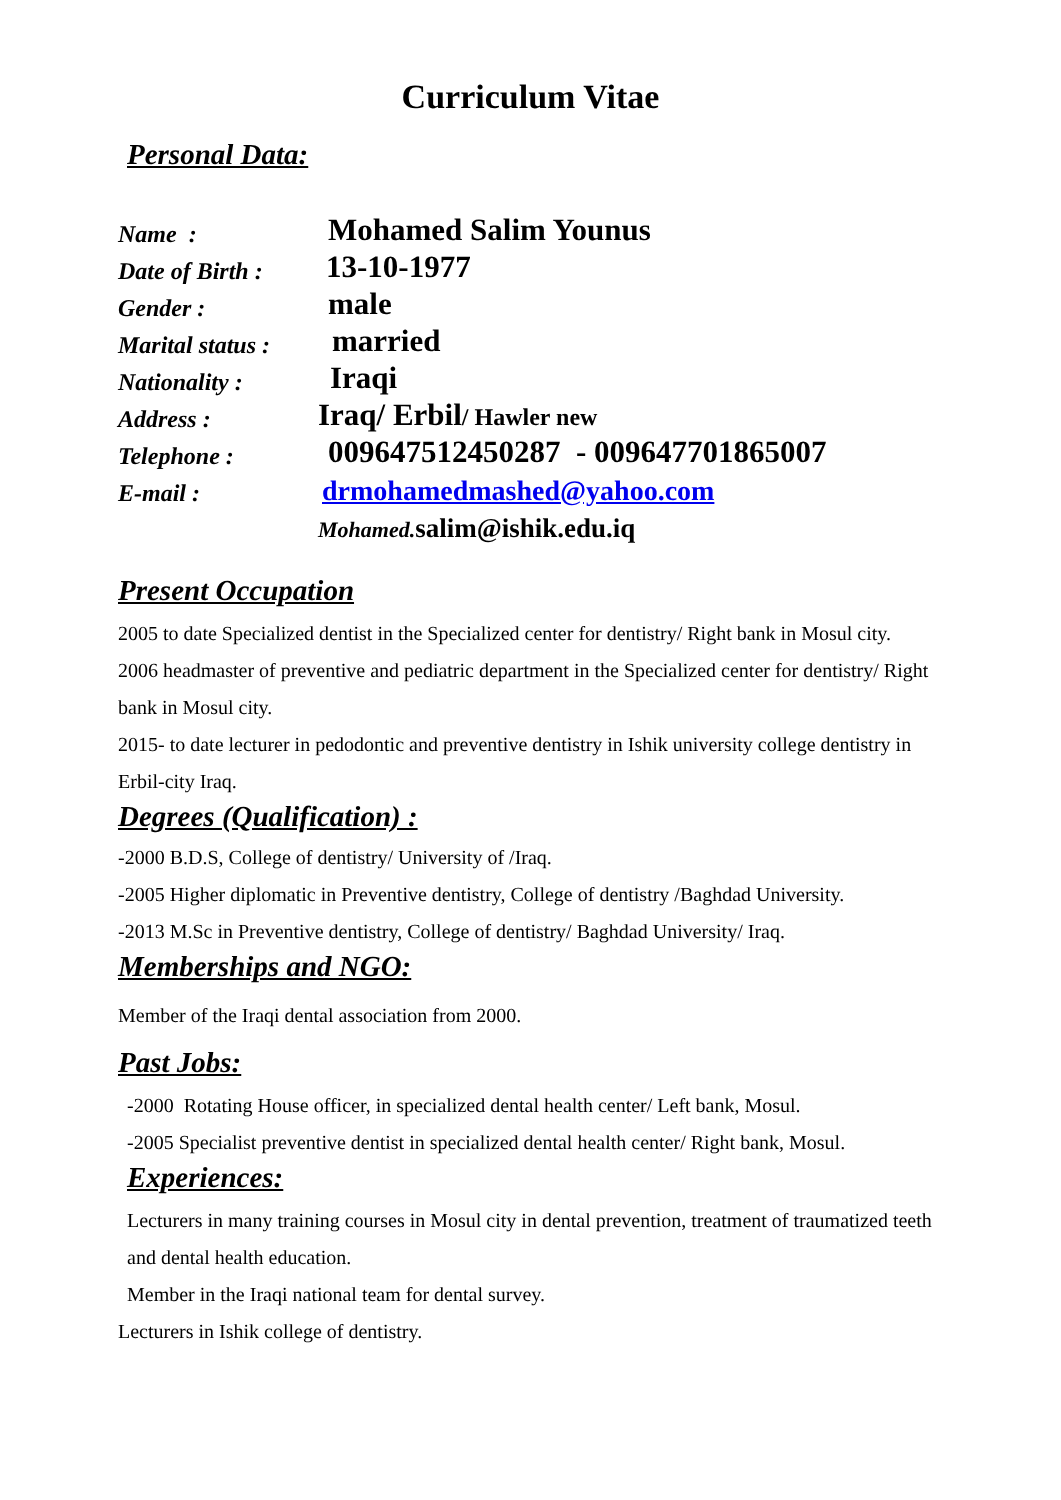Curriculum Vitae
Personal Data:
| Name : | Mohamed Salim Younus |
| Date of Birth : | 13-10-1977 |
| Gender : | male |
| Marital status : | married |
| Nationality : | Iraqi |
| Address : | Iraq/ Erbil / Hawler new |
| Telephone : | 009647512450287 - 009647701865007 |
| E-mail : | drmohamedmashed@yahoo.com |
| | Mohamed. salim@ishik.edu.iq |
Present Occupation
2005 to date Specialized dentist in the Specialized center for dentistry/ Right bank in Mosul city.
2006 headmaster of preventive and pediatric department in the Specialized center for dentistry/ Right bank in Mosul city.
2015- to date lecturer in pedodontic and preventive dentistry in Ishik university college dentistry in Erbil-city Iraq.
Degrees (Qualification) :
-2000 B.D.S, College of dentistry/ University of /Iraq.
-2005 Higher diplomatic in Preventive dentistry, College of dentistry /Baghdad University.
-2013 M.Sc in Preventive dentistry, College of dentistry/ Baghdad University/ Iraq.
Memberships and NGO:
Member of the Iraqi dental association from 2000.
Past Jobs:
-2000 Rotating House officer, in specialized dental health center/ Left bank, Mosul.
-2005 Specialist preventive dentist in specialized dental health center/ Right bank, Mosul.
Experiences:
Lecturers in many training courses in Mosul city in dental prevention, treatment of traumatized teeth and dental health education.
Member in the Iraqi national team for dental survey.
Lecturers in Ishik college of dentistry.